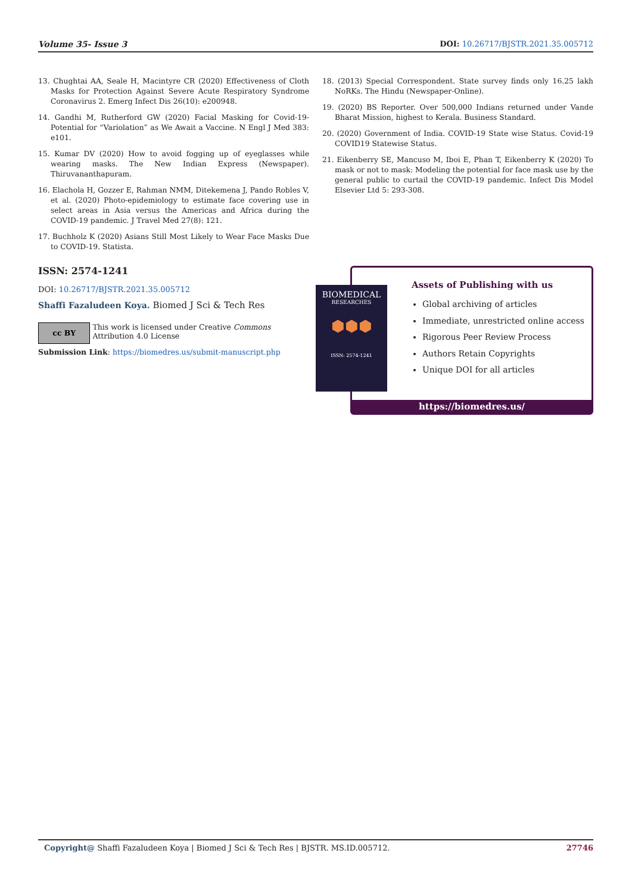Volume 35- Issue 3 DOI: 10.26717/BJSTR.2021.35.005712
13. Chughtai AA, Seale H, Macintyre CR (2020) Effectiveness of Cloth Masks for Protection Against Severe Acute Respiratory Syndrome Coronavirus 2. Emerg Infect Dis 26(10): e200948.
14. Gandhi M, Rutherford GW (2020) Facial Masking for Covid-19- Potential for “Variolation” as We Await a Vaccine. N Engl J Med 383: e101.
15. Kumar DV (2020) How to avoid fogging up of eyeglasses while wearing masks. The New Indian Express (Newspaper). Thiruvananthapuram.
16. Elachola H, Gozzer E, Rahman NMM, Ditekemena J, Pando Robles V, et al. (2020) Photo-epidemiology to estimate face covering use in select areas in Asia versus the Americas and Africa during the COVID-19 pandemic. J Travel Med 27(8): 121.
17. Buchholz K (2020) Asians Still Most Likely to Wear Face Masks Due to COVID-19. Statista.
18. (2013) Special Correspondent. State survey finds only 16.25 lakh NoRKs. The Hindu (Newspaper-Online).
19. (2020) BS Reporter. Over 500,000 Indians returned under Vande Bharat Mission, highest to Kerala. Business Standard.
20. (2020) Government of India. COVID-19 State wise Status. Covid-19 COVID19 Statewise Status.
21. Eikenberry SE, Mancuso M, Iboi E, Phan T, Eikenberry K (2020) To mask or not to mask: Modeling the potential for face mask use by the general public to curtail the COVID-19 pandemic. Infect Dis Model Elsevier Ltd 5: 293-308.
ISSN: 2574-1241
DOI: 10.26717/BJSTR.2021.35.005712
Shaffi Fazaludeen Koya. Biomed J Sci & Tech Res
cc BY
This work is licensed under Creative Commons Attribution 4.0 License
Submission Link: https://biomedres.us/submit-manuscript.php
Assets of Publishing with us
Global archiving of articles
Immediate, unrestricted online access
Rigorous Peer Review Process
Authors Retain Copyrights
Unique DOI for all articles
https://biomedres.us/
BIOMEDICAL
RESEARCHES
⬢⬢⬢
ISSN: 2574-1241
Copyright@ Shaffi Fazaludeen Koya | Biomed J Sci & Tech Res | BJSTR. MS.ID.005712. 27746